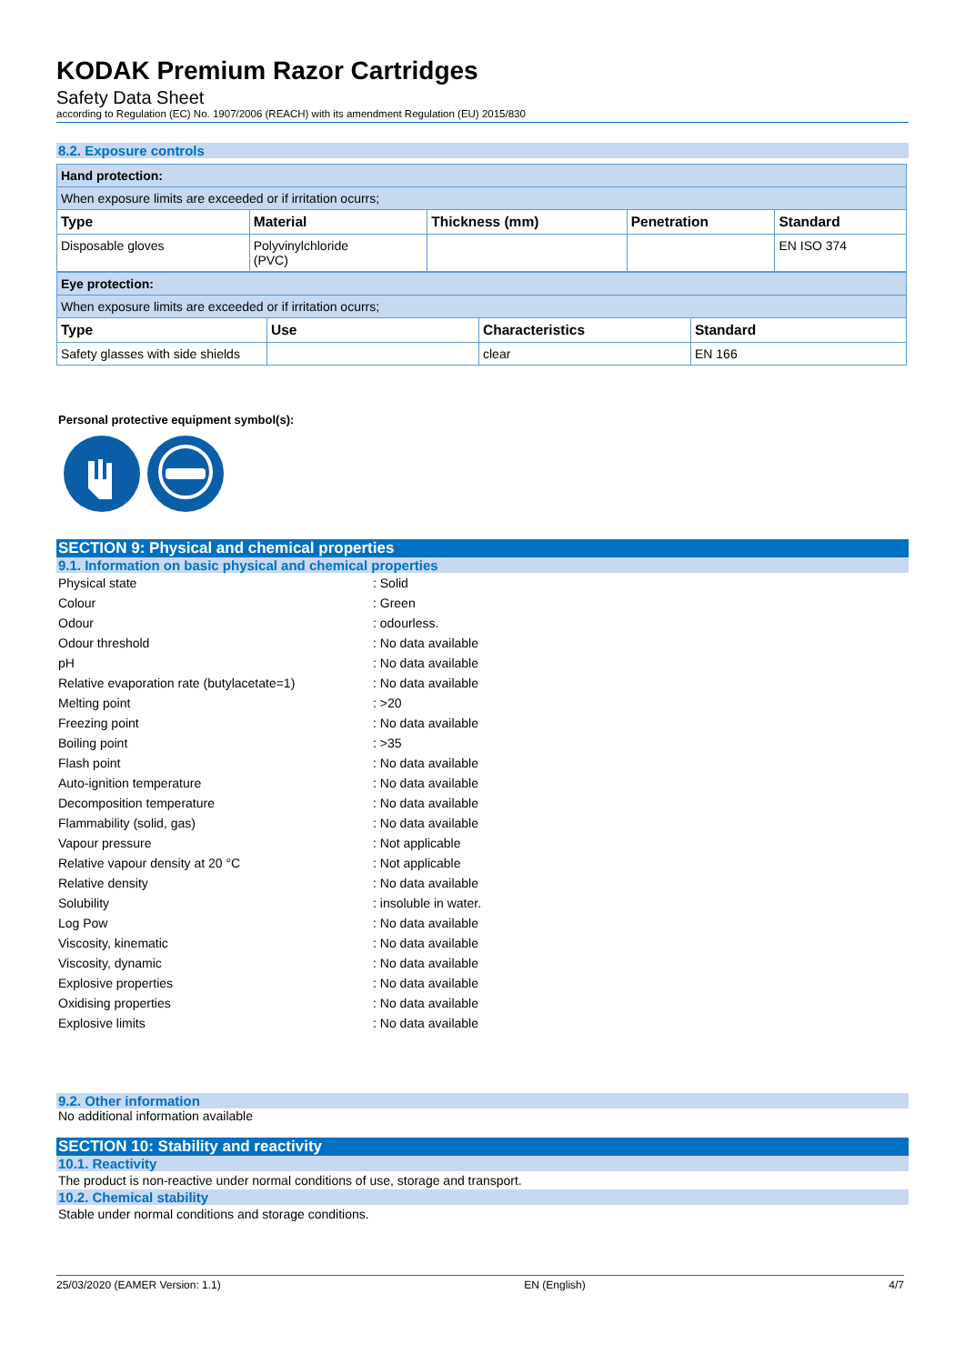KODAK Premium Razor Cartridges
Safety Data Sheet
according to Regulation (EC) No. 1907/2006 (REACH) with its amendment Regulation (EU) 2015/830
8.2. Exposure controls
| Hand protection: | | | | |
| When exposure limits are exceeded or if irritation ocurrs; | | | | |
| Type | Material | Thickness (mm) | Penetration | Standard |
| Disposable gloves | Polyvinylchloride (PVC) | | | EN ISO 374 |
| Eye protection: | | | |
| When exposure limits are exceeded or if irritation ocurrs; | | | |
| Type | Use | Characteristics | Standard |
| Safety glasses with side shields | | clear | EN 166 |
Personal protective equipment symbol(s):
SECTION 9: Physical and chemical properties
9.1. Information on basic physical and chemical properties
| Physical state | : Solid |
| Colour | : Green |
| Odour | : odourless. |
| Odour threshold | : No data available |
| pH | : No data available |
| Relative evaporation rate (butylacetate=1) | : No data available |
| Melting point | : >20 |
| Freezing point | : No data available |
| Boiling point | : >35 |
| Flash point | : No data available |
| Auto-ignition temperature | : No data available |
| Decomposition temperature | : No data available |
| Flammability (solid, gas) | : No data available |
| Vapour pressure | : Not applicable |
| Relative vapour density at 20 °C | : Not applicable |
| Relative density | : No data available |
| Solubility | : insoluble in water. |
| Log Pow | : No data available |
| Viscosity, kinematic | : No data available |
| Viscosity, dynamic | : No data available |
| Explosive properties | : No data available |
| Oxidising properties | : No data available |
| Explosive limits | : No data available |
9.2. Other information
No additional information available
SECTION 10: Stability and reactivity
10.1. Reactivity
The product is non-reactive under normal conditions of use, storage and transport.
10.2. Chemical stability
Stable under normal conditions and storage conditions.
25/03/2020 (EAMER Version: 1.1) EN (English) 4/7